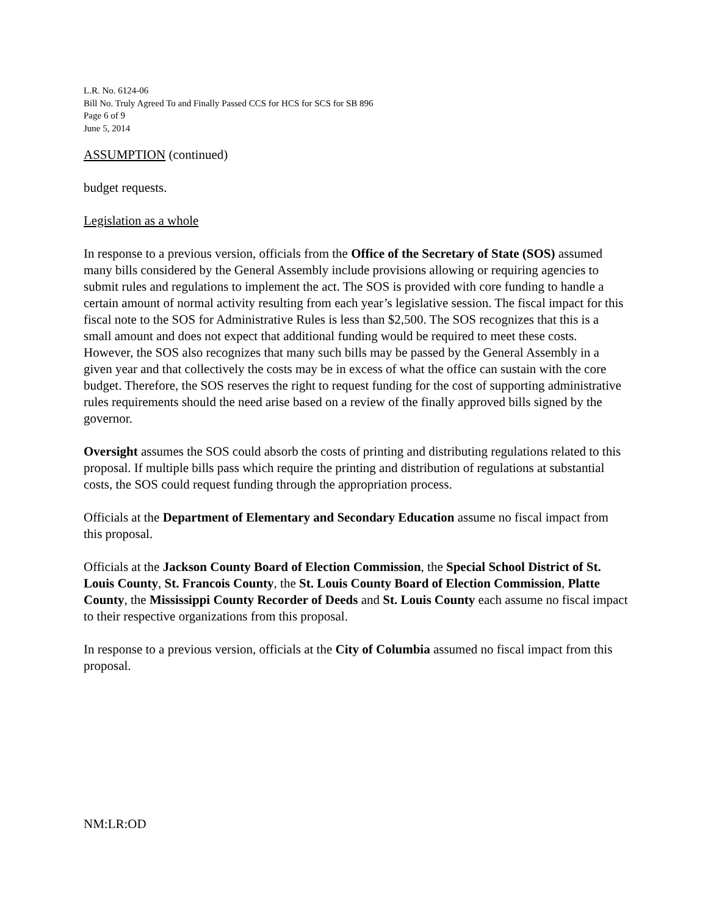L.R. No. 6124-06
Bill No. Truly Agreed To and Finally Passed CCS for HCS for SCS for SB 896
Page 6 of 9
June 5, 2014
ASSUMPTION (continued)
budget requests.
Legislation as a whole
In response to a previous version, officials from the Office of the Secretary of State (SOS) assumed many bills considered by the General Assembly include provisions allowing or requiring agencies to submit rules and regulations to implement the act. The SOS is provided with core funding to handle a certain amount of normal activity resulting from each year’s legislative session. The fiscal impact for this fiscal note to the SOS for Administrative Rules is less than $2,500. The SOS recognizes that this is a small amount and does not expect that additional funding would be required to meet these costs. However, the SOS also recognizes that many such bills may be passed by the General Assembly in a given year and that collectively the costs may be in excess of what the office can sustain with the core budget. Therefore, the SOS reserves the right to request funding for the cost of supporting administrative rules requirements should the need arise based on a review of the finally approved bills signed by the governor.
Oversight assumes the SOS could absorb the costs of printing and distributing regulations related to this proposal. If multiple bills pass which require the printing and distribution of regulations at substantial costs, the SOS could request funding through the appropriation process.
Officials at the Department of Elementary and Secondary Education assume no fiscal impact from this proposal.
Officials at the Jackson County Board of Election Commission, the Special School District of St. Louis County, St. Francois County, the St. Louis County Board of Election Commission, Platte County, the Mississippi County Recorder of Deeds and St. Louis County each assume no fiscal impact to their respective organizations from this proposal.
In response to a previous version, officials at the City of Columbia assumed no fiscal impact from this proposal.
NM:LR:OD